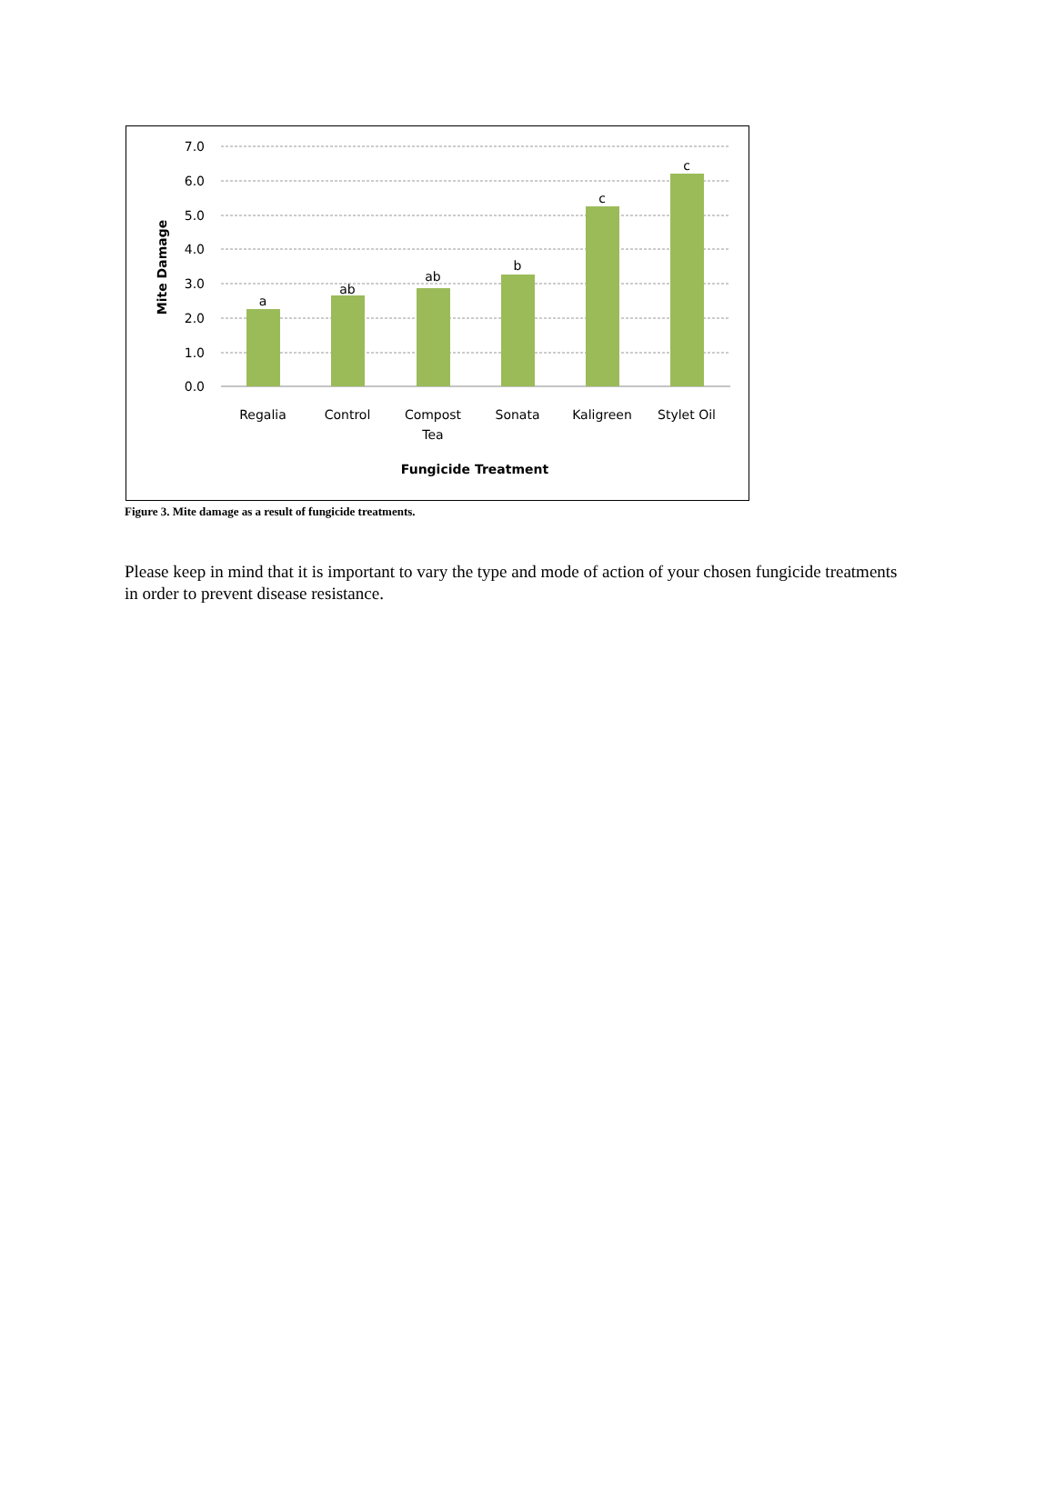7.0
6.0
5.0
4.0
3.0
2.0
1.0
0.0
a
ab
ab
b
c
c
Regalia
Control
Compost
Tea
Sonata
Kaligreen
Stylet Oil
Fungicide Treatment
Mite Damage
Figure 3. Mite damage as a result of fungicide treatments.
Please keep in mind that it is important to vary the type and mode of action of your chosen fungicide treatments in order to prevent disease resistance.